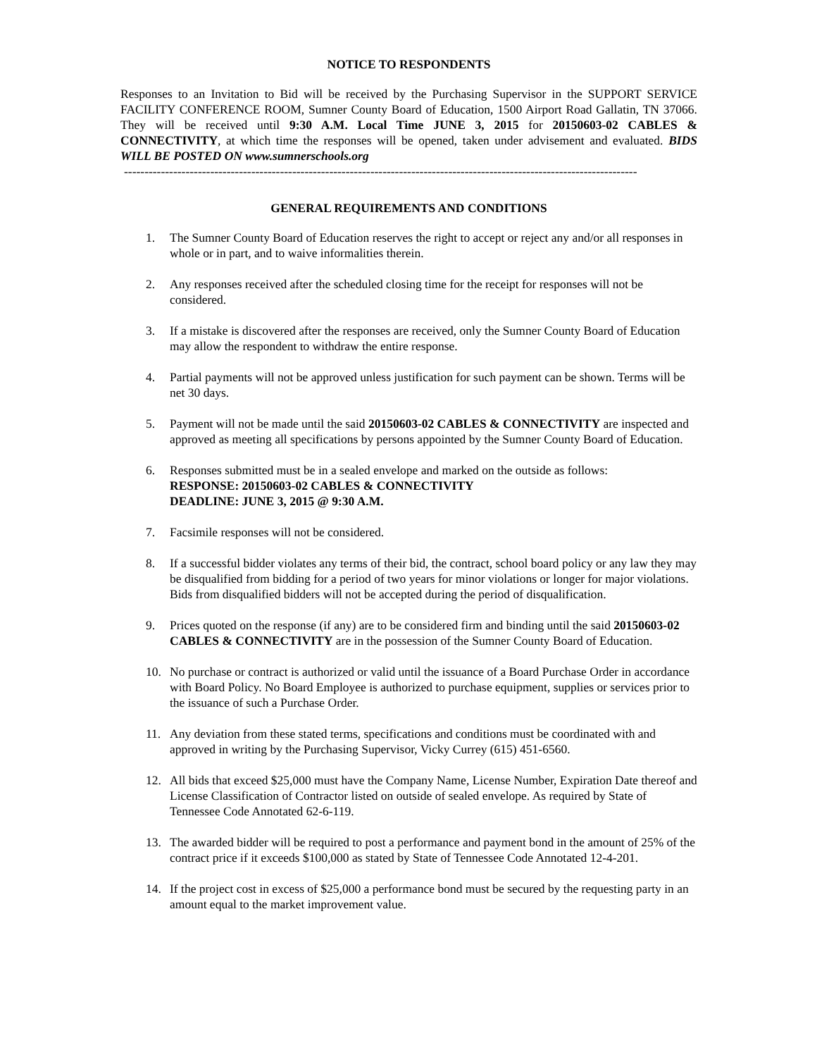NOTICE TO RESPONDENTS
Responses to an Invitation to Bid will be received by the Purchasing Supervisor in the SUPPORT SERVICE FACILITY CONFERENCE ROOM, Sumner County Board of Education, 1500 Airport Road Gallatin, TN 37066. They will be received until 9:30 A.M. Local Time JUNE 3, 2015 for 20150603-02 CABLES & CONNECTIVITY, at which time the responses will be opened, taken under advisement and evaluated. BIDS WILL BE POSTED ON www.sumnerschools.org
-----------------------------------------------------------------------------------------------------------------------------
GENERAL REQUIREMENTS AND CONDITIONS
1. The Sumner County Board of Education reserves the right to accept or reject any and/or all responses in whole or in part, and to waive informalities therein.
2. Any responses received after the scheduled closing time for the receipt for responses will not be considered.
3. If a mistake is discovered after the responses are received, only the Sumner County Board of Education may allow the respondent to withdraw the entire response.
4. Partial payments will not be approved unless justification for such payment can be shown. Terms will be net 30 days.
5. Payment will not be made until the said 20150603-02 CABLES & CONNECTIVITY are inspected and approved as meeting all specifications by persons appointed by the Sumner County Board of Education.
6. Responses submitted must be in a sealed envelope and marked on the outside as follows:
RESPONSE: 20150603-02 CABLES & CONNECTIVITY
DEADLINE: JUNE 3, 2015 @ 9:30 A.M.
7. Facsimile responses will not be considered.
8. If a successful bidder violates any terms of their bid, the contract, school board policy or any law they may be disqualified from bidding for a period of two years for minor violations or longer for major violations. Bids from disqualified bidders will not be accepted during the period of disqualification.
9. Prices quoted on the response (if any) are to be considered firm and binding until the said 20150603-02 CABLES & CONNECTIVITY are in the possession of the Sumner County Board of Education.
10. No purchase or contract is authorized or valid until the issuance of a Board Purchase Order in accordance with Board Policy. No Board Employee is authorized to purchase equipment, supplies or services prior to the issuance of such a Purchase Order.
11. Any deviation from these stated terms, specifications and conditions must be coordinated with and approved in writing by the Purchasing Supervisor, Vicky Currey (615) 451-6560.
12. All bids that exceed $25,000 must have the Company Name, License Number, Expiration Date thereof and License Classification of Contractor listed on outside of sealed envelope. As required by State of Tennessee Code Annotated 62-6-119.
13. The awarded bidder will be required to post a performance and payment bond in the amount of 25% of the contract price if it exceeds $100,000 as stated by State of Tennessee Code Annotated 12-4-201.
14. If the project cost in excess of $25,000 a performance bond must be secured by the requesting party in an amount equal to the market improvement value.